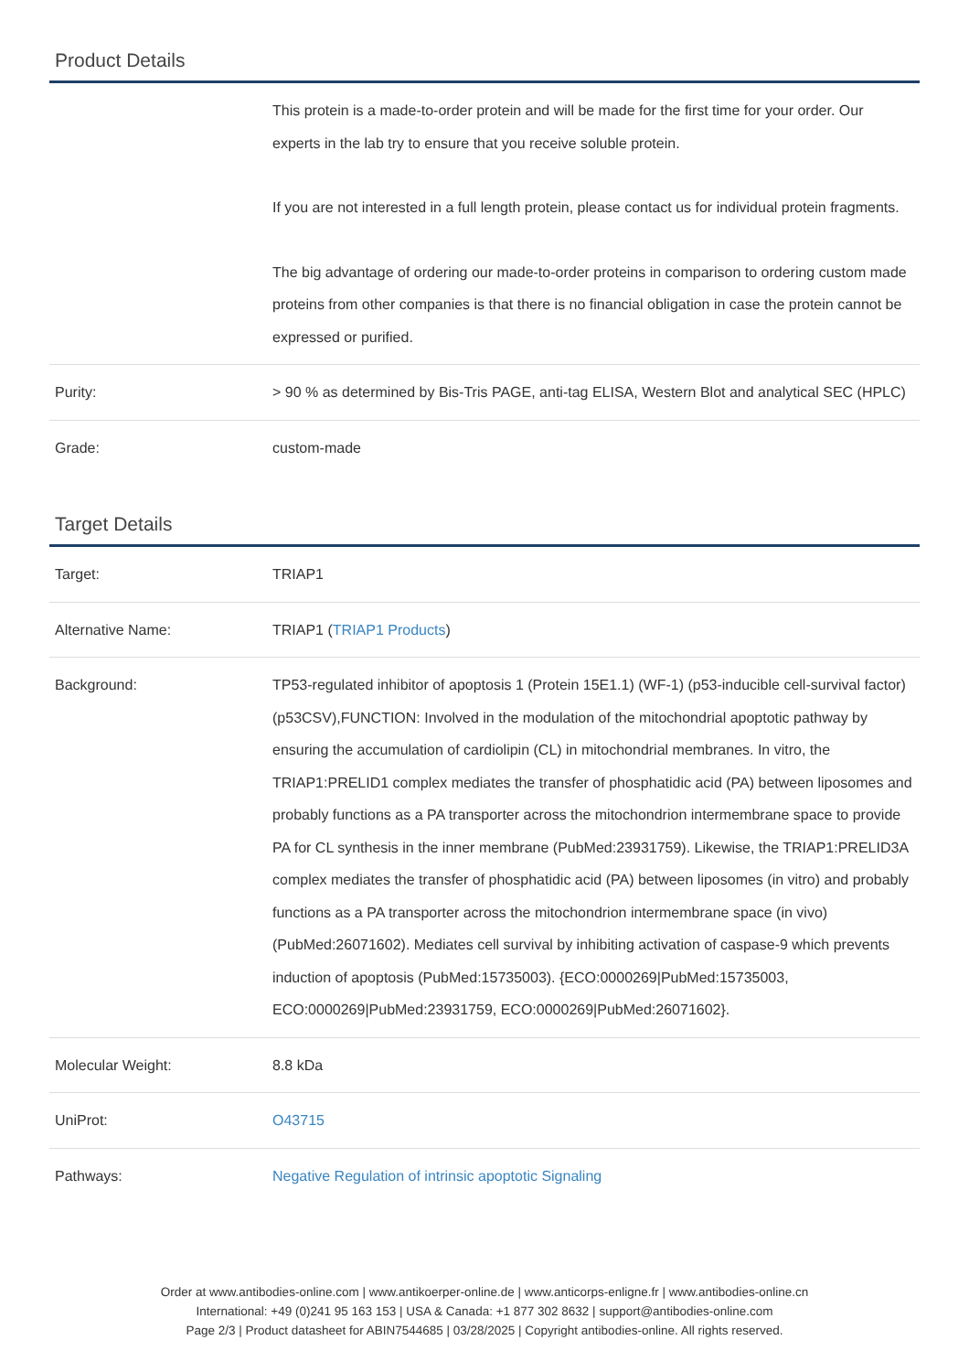Product Details
| | This protein is a made-to-order protein and will be made for the first time for your order. Our experts in the lab try to ensure that you receive soluble protein. If you are not interested in a full length protein, please contact us for individual protein fragments. The big advantage of ordering our made-to-order proteins in comparison to ordering custom made proteins from other companies is that there is no financial obligation in case the protein cannot be expressed or purified. |
| Purity: | > 90 % as determined by Bis-Tris PAGE, anti-tag ELISA, Western Blot and analytical SEC (HPLC) |
| Grade: | custom-made |
Target Details
| Target: | TRIAP1 |
| Alternative Name: | TRIAP1 ( TRIAP1 Products ) |
| Background: | TP53-regulated inhibitor of apoptosis 1 (Protein 15E1.1) (WF-1) (p53-inducible cell-survival factor) (p53CSV),FUNCTION: Involved in the modulation of the mitochondrial apoptotic pathway by ensuring the accumulation of cardiolipin (CL) in mitochondrial membranes. In vitro, the TRIAP1:PRELID1 complex mediates the transfer of phosphatidic acid (PA) between liposomes and probably functions as a PA transporter across the mitochondrion intermembrane space to provide PA for CL synthesis in the inner membrane (PubMed:23931759). Likewise, the TRIAP1:PRELID3A complex mediates the transfer of phosphatidic acid (PA) between liposomes (in vitro) and probably functions as a PA transporter across the mitochondrion intermembrane space (in vivo) (PubMed:26071602). Mediates cell survival by inhibiting activation of caspase-9 which prevents induction of apoptosis (PubMed:15735003). {ECO:0000269/PubMed:15735003, ECO:0000269/PubMed:23931759, ECO:0000269/PubMed:26071602}. |
| Molecular Weight: | 8.8 kDa |
| UniProt: | O43715 |
| Pathways: | Negative Regulation of intrinsic apoptotic Signaling |
Order at www.antibodies-online.com | www.antikoerper-online.de | www.anticorps-enligne.fr | www.antibodies-online.cn
International: +49 (0)241 95 163 153 | USA & Canada: +1 877 302 8632 | support@antibodies-online.com
Page 2/3 | Product datasheet for ABIN7544685 | 03/28/2025 | Copyright antibodies-online. All rights reserved.